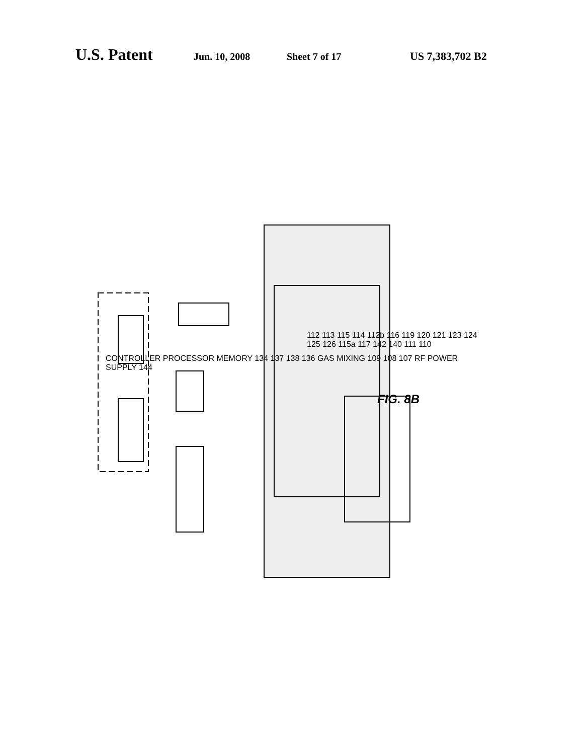U.S. Patent Jun. 10, 2008 Sheet 7 of 17 US 7,383,702 B2
112 113 115 114 112b 116 119 120 121 123 124 125 126 115a 117 142 140 111 110
CONTROLLER PROCESSOR MEMORY 134 137 138 136 GAS MIXING 109 108 107 RF POWER SUPPLY 144
FIG. 8B